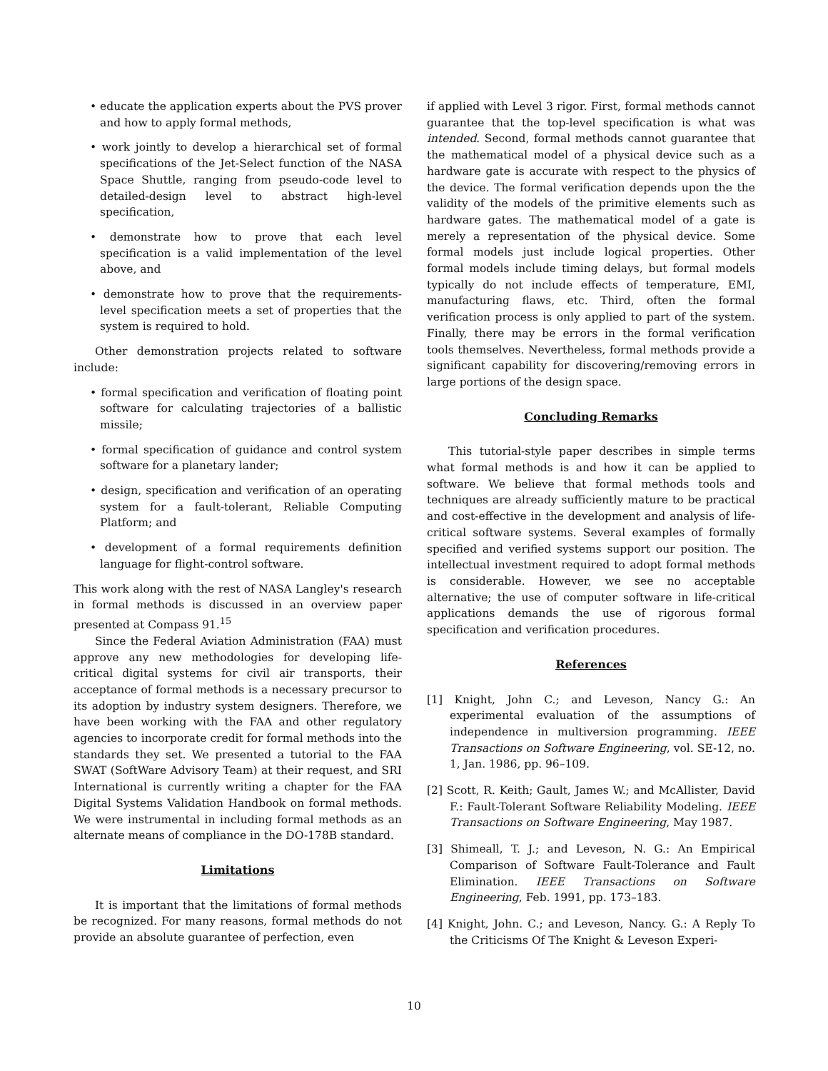• educate the application experts about the PVS prover and how to apply formal methods,
• work jointly to develop a hierarchical set of formal specifications of the Jet-Select function of the NASA Space Shuttle, ranging from pseudo-code level to detailed-design level to abstract high-level specification,
• demonstrate how to prove that each level specification is a valid implementation of the level above, and
• demonstrate how to prove that the requirements-level specification meets a set of properties that the system is required to hold.
Other demonstration projects related to software include:
• formal specification and verification of floating point software for calculating trajectories of a ballistic missile;
• formal specification of guidance and control system software for a planetary lander;
• design, specification and verification of an operating system for a fault-tolerant, Reliable Computing Platform; and
• development of a formal requirements definition language for flight-control software.
This work along with the rest of NASA Langley's research in formal methods is discussed in an overview paper presented at Compass 91.<sup>15</sup>
Since the Federal Aviation Administration (FAA) must approve any new methodologies for developing life-critical digital systems for civil air transports, their acceptance of formal methods is a necessary precursor to its adoption by industry system designers. Therefore, we have been working with the FAA and other regulatory agencies to incorporate credit for formal methods into the standards they set. We presented a tutorial to the FAA SWAT (SoftWare Advisory Team) at their request, and SRI International is currently writing a chapter for the FAA Digital Systems Validation Handbook on formal methods. We were instrumental in including formal methods as an alternate means of compliance in the DO-178B standard.
Limitations
It is important that the limitations of formal methods be recognized. For many reasons, formal methods do not provide an absolute guarantee of perfection, even
if applied with Level 3 rigor. First, formal methods cannot guarantee that the top-level specification is what was intended. Second, formal methods cannot guarantee that the mathematical model of a physical device such as a hardware gate is accurate with respect to the physics of the device. The formal verification depends upon the the validity of the models of the primitive elements such as hardware gates. The mathematical model of a gate is merely a representation of the physical device. Some formal models just include logical properties. Other formal models include timing delays, but formal models typically do not include effects of temperature, EMI, manufacturing flaws, etc. Third, often the formal verification process is only applied to part of the system. Finally, there may be errors in the formal verification tools themselves. Nevertheless, formal methods provide a significant capability for discovering/removing errors in large portions of the design space.
Concluding Remarks
This tutorial-style paper describes in simple terms what formal methods is and how it can be applied to software. We believe that formal methods tools and techniques are already sufficiently mature to be practical and cost-effective in the development and analysis of life-critical software systems. Several examples of formally specified and verified systems support our position. The intellectual investment required to adopt formal methods is considerable. However, we see no acceptable alternative; the use of computer software in life-critical applications demands the use of rigorous formal specification and verification procedures.
References
[1] Knight, John C.; and Leveson, Nancy G.: An experimental evaluation of the assumptions of independence in multiversion programming. IEEE Transactions on Software Engineering, vol. SE-12, no. 1, Jan. 1986, pp. 96–109.
[2] Scott, R. Keith; Gault, James W.; and McAllister, David F.: Fault-Tolerant Software Reliability Modeling. IEEE Transactions on Software Engineering, May 1987.
[3] Shimeall, T. J.; and Leveson, N. G.: An Empirical Comparison of Software Fault-Tolerance and Fault Elimination. IEEE Transactions on Software Engineering, Feb. 1991, pp. 173–183.
[4] Knight, John. C.; and Leveson, Nancy. G.: A Reply To the Criticisms Of The Knight & Leveson Experi-
10